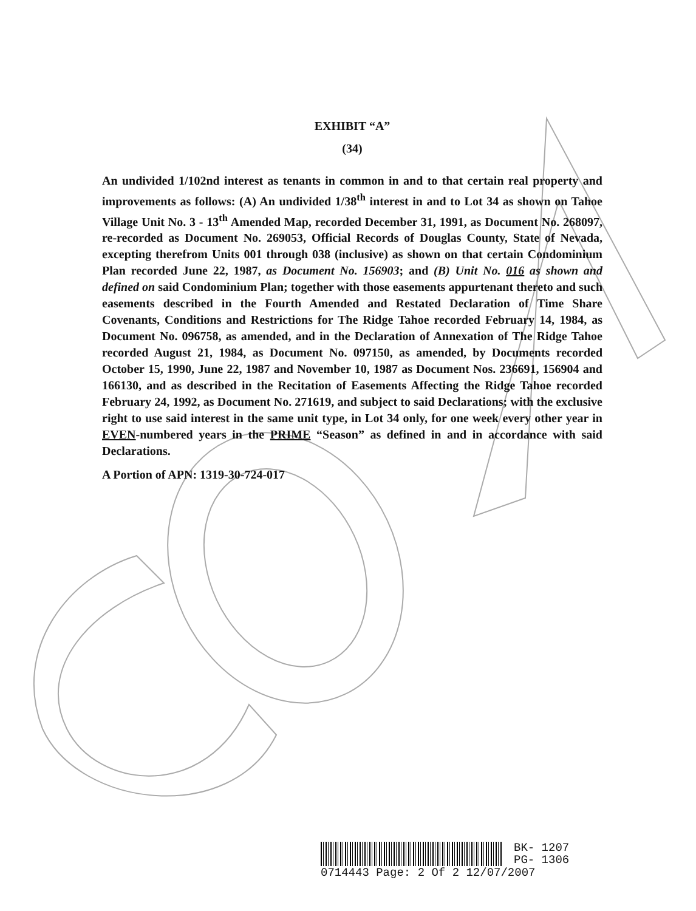EXHIBIT “A”
(34)
An undivided 1/102nd interest as tenants in common in and to that certain real property and improvements as follows: (A) An undivided 1/38<sup>th</sup> interest in and to Lot 34 as shown on Tahoe Village Unit No. 3 - 13<sup>th</sup> Amended Map, recorded December 31, 1991, as Document No. 268097, re-recorded as Document No. 269053, Official Records of Douglas County, State of Nevada, excepting therefrom Units 001 through 038 (inclusive) as shown on that certain Condominium Plan recorded June 22, 1987, as Document No. 156903; and (B) Unit No. 016 as shown and defined on said Condominium Plan; together with those easements appurtenant thereto and such easements described in the Fourth Amended and Restated Declaration of Time Share Covenants, Conditions and Restrictions for The Ridge Tahoe recorded February 14, 1984, as Document No. 096758, as amended, and in the Declaration of Annexation of The Ridge Tahoe recorded August 21, 1984, as Document No. 097150, as amended, by Documents recorded October 15, 1990, June 22, 1987 and November 10, 1987 as Document Nos. 236691, 156904 and 166130, and as described in the Recitation of Easements Affecting the Ridge Tahoe recorded February 24, 1992, as Document No. 271619, and subject to said Declarations; with the exclusive right to use said interest in the same unit type, in Lot 34 only, for one week every other year in EVEN-numbered years in the PRIME “Season” as defined in and in accordance with said Declarations.
A Portion of APN: 1319-30-724-017
BK- 1207
PG- 1306
0714443 Page: 2 Of 2 12/07/2007